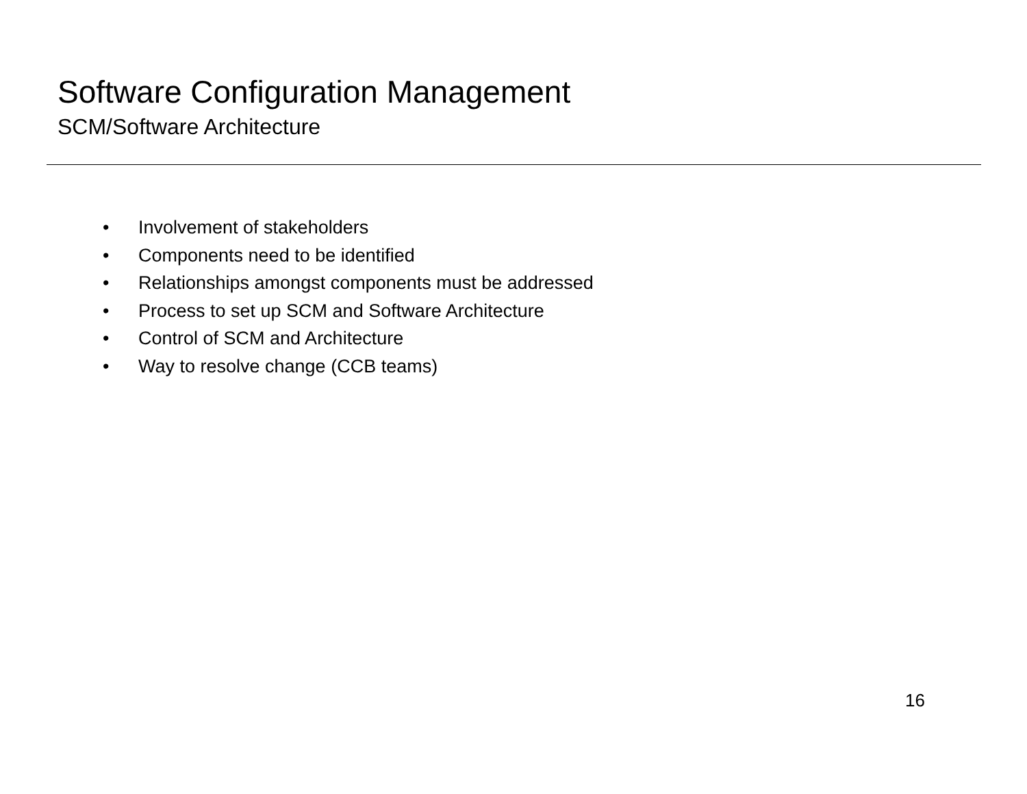Software Configuration Management
SCM/Software Architecture
• Involvement of stakeholders
• Components need to be identified
• Relationships amongst components must be addressed
• Process to set up SCM and Software Architecture
• Control of SCM and Architecture
• Way to resolve change (CCB teams)
16